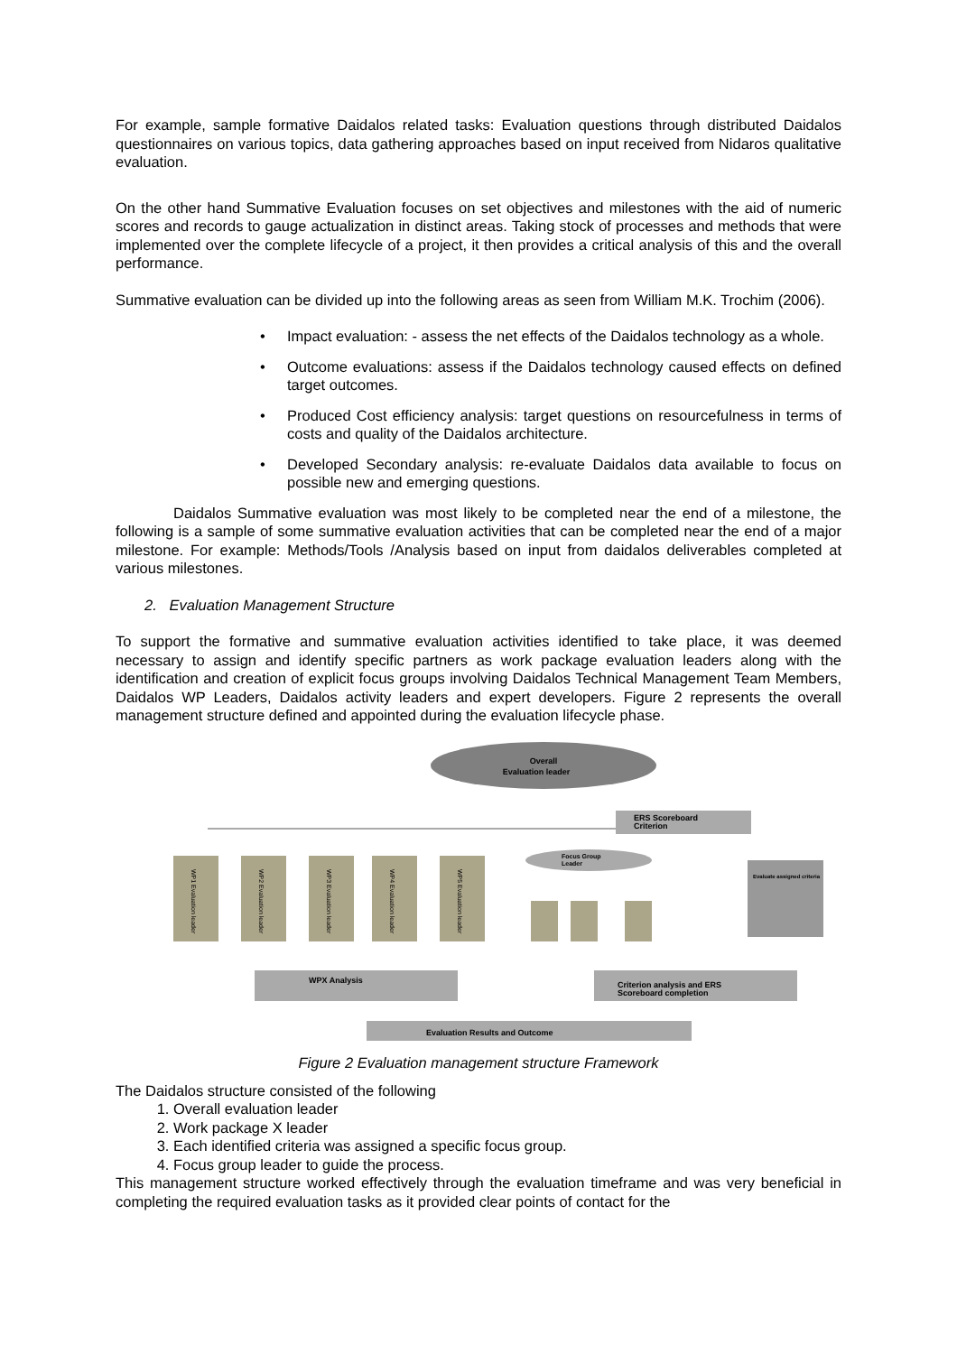For example, sample formative Daidalos related tasks: Evaluation questions through distributed Daidalos questionnaires on various topics, data gathering approaches based on input received from Nidaros qualitative evaluation.
On the other hand Summative Evaluation focuses on set objectives and milestones with the aid of numeric scores and records to gauge actualization in distinct areas. Taking stock of processes and methods that were implemented over the complete lifecycle of a project, it then provides a critical analysis of this and the overall performance.
Summative evaluation can be divided up into the following areas as seen from William M.K. Trochim (2006).
• Impact evaluation: - assess the net effects of the Daidalos technology as a whole.
• Outcome evaluations: assess if the Daidalos technology caused effects on defined target outcomes.
• Produced Cost efficiency analysis: target questions on resourcefulness in terms of costs and quality of the Daidalos architecture.
• Developed Secondary analysis: re-evaluate Daidalos data available to focus on possible new and emerging questions.
Daidalos Summative evaluation was most likely to be completed near the end of a milestone, the following is a sample of some summative evaluation activities that can be completed near the end of a major milestone. For example: Methods/Tools /Analysis based on input from daidalos deliverables completed at various milestones.
2. Evaluation Management Structure
To support the formative and summative evaluation activities identified to take place, it was deemed necessary to assign and identify specific partners as work package evaluation leaders along with the identification and creation of explicit focus groups involving Daidalos Technical Management Team Members, Daidalos WP Leaders, Daidalos activity leaders and expert developers. Figure 2 represents the overall management structure defined and appointed during the evaluation lifecycle phase.
Overall
Evaluation leader
ERS Scoreboard
Criterion
WP1 Evaluation leader
WP2 Evaluation leader
WP3 Evaluation leader
WP4 Evaluation leader
WP5 Evaluation leader
Focus Group
Leader
Evaluate assigned criteria
WPX Analysis
Criterion analysis and ERS
Scoreboard completion
Evaluation Results and Outcome
Figure 2 Evaluation management structure Framework
The Daidalos structure consisted of the following
1. Overall evaluation leader
2. Work package X leader
3. Each identified criteria was assigned a specific focus group.
4. Focus group leader to guide the process.
This management structure worked effectively through the evaluation timeframe and was very beneficial in completing the required evaluation tasks as it provided clear points of contact for the